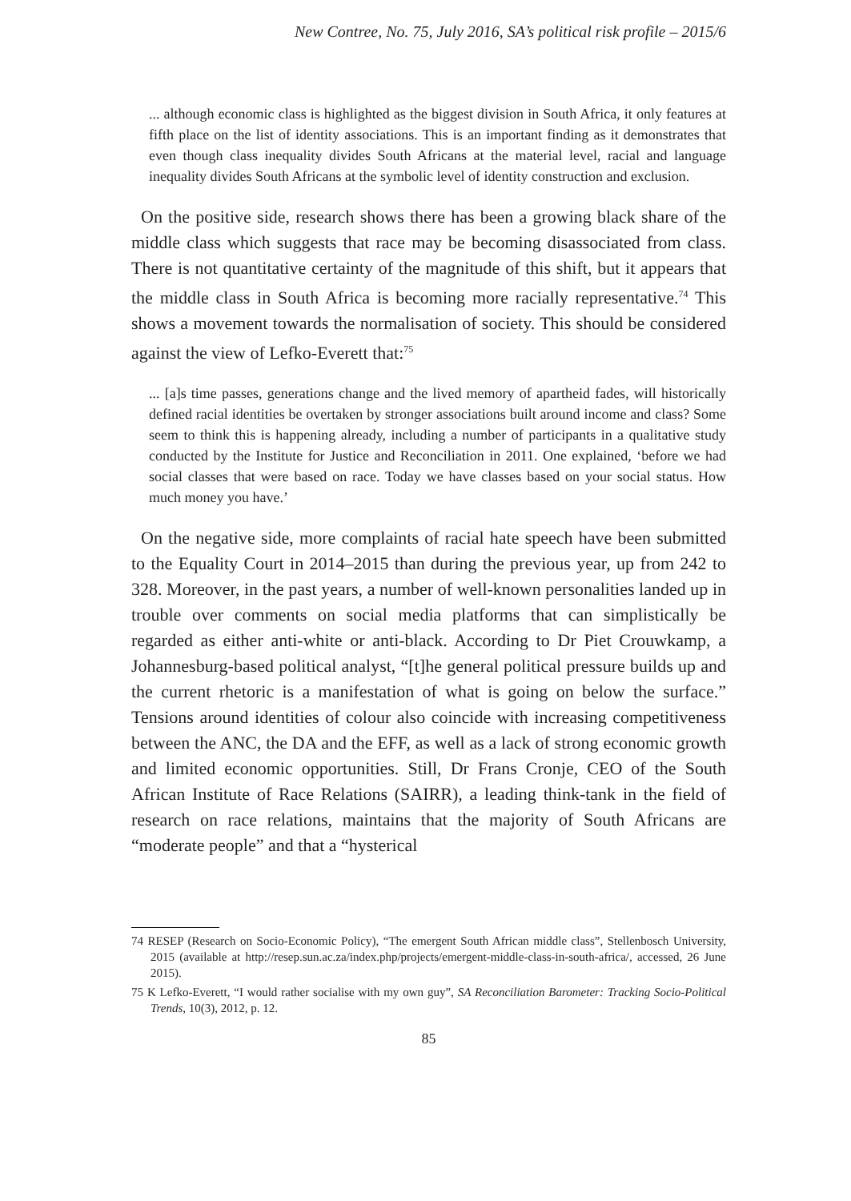New Contree, No. 75, July 2016, SA’s political risk profile – 2015/6
... although economic class is highlighted as the biggest division in South Africa, it only features at fifth place on the list of identity associations. This is an important finding as it demonstrates that even though class inequality divides South Africans at the material level, racial and language inequality divides South Africans at the symbolic level of identity construction and exclusion.
On the positive side, research shows there has been a growing black share of the middle class which suggests that race may be becoming disassociated from class. There is not quantitative certainty of the magnitude of this shift, but it appears that the middle class in South Africa is becoming more racially representative.<sup>74</sup> This shows a movement towards the normalisation of society. This should be considered against the view of Lefko-Everett that:<sup>75</sup>
... [a]s time passes, generations change and the lived memory of apartheid fades, will historically defined racial identities be overtaken by stronger associations built around income and class? Some seem to think this is happening already, including a number of participants in a qualitative study conducted by the Institute for Justice and Reconciliation in 2011. One explained, ‘before we had social classes that were based on race. Today we have classes based on your social status. How much money you have.’
On the negative side, more complaints of racial hate speech have been submitted to the Equality Court in 2014–2015 than during the previous year, up from 242 to 328. Moreover, in the past years, a number of well-known personalities landed up in trouble over comments on social media platforms that can simplistically be regarded as either anti-white or anti-black. According to Dr Piet Crouwkamp, a Johannesburg-based political analyst, “[t]he general political pressure builds up and the current rhetoric is a manifestation of what is going on below the surface.” Tensions around identities of colour also coincide with increasing competitiveness between the ANC, the DA and the EFF, as well as a lack of strong economic growth and limited economic opportunities. Still, Dr Frans Cronje, CEO of the South African Institute of Race Relations (SAIRR), a leading think-tank in the field of research on race relations, maintains that the majority of South Africans are “moderate people” and that a “hysterical
74 RESEP (Research on Socio-Economic Policy), “The emergent South African middle class”, Stellenbosch University, 2015 (available at http://resep.sun.ac.za/index.php/projects/emergent-middle-class-in-south-africa/, accessed, 26 June 2015).
75 K Lefko-Everett, “I would rather socialise with my own guy”, SA Reconciliation Barometer: Tracking Socio-Political Trends, 10(3), 2012, p. 12.
85